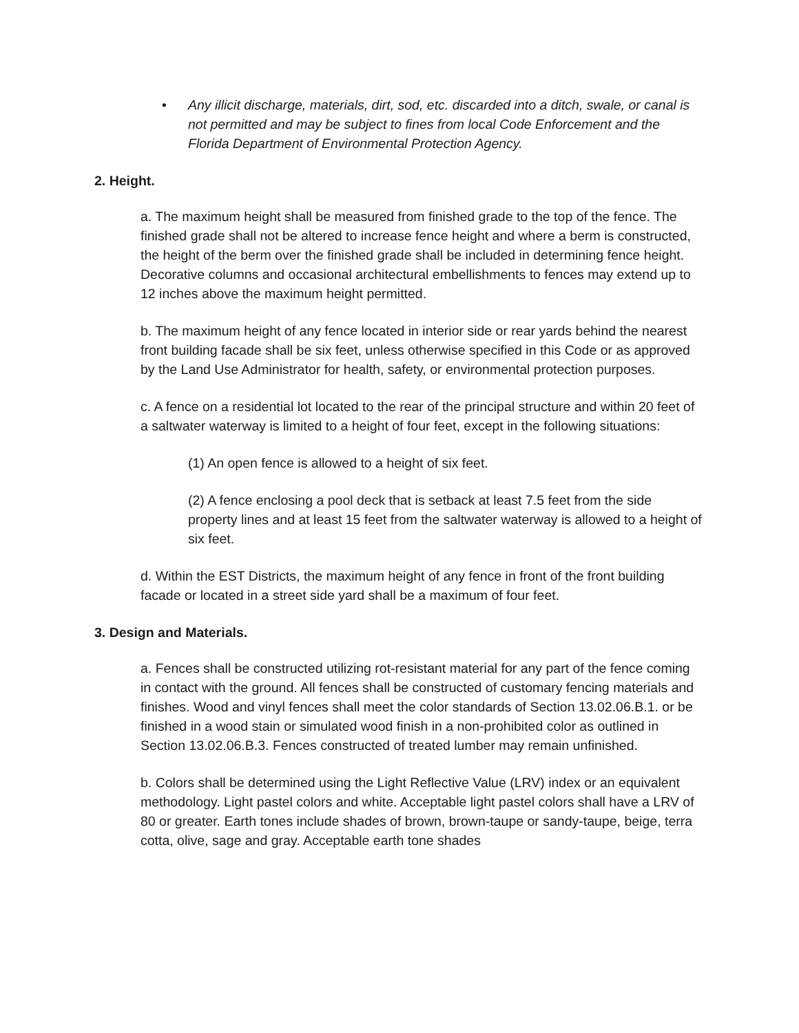• Any illicit discharge, materials, dirt, sod, etc. discarded into a ditch, swale, or canal is not permitted and may be subject to fines from local Code Enforcement and the Florida Department of Environmental Protection Agency.
2. Height.
a. The maximum height shall be measured from finished grade to the top of the fence. The finished grade shall not be altered to increase fence height and where a berm is constructed, the height of the berm over the finished grade shall be included in determining fence height. Decorative columns and occasional architectural embellishments to fences may extend up to 12 inches above the maximum height permitted.
b. The maximum height of any fence located in interior side or rear yards behind the nearest front building facade shall be six feet, unless otherwise specified in this Code or as approved by the Land Use Administrator for health, safety, or environmental protection purposes.
c. A fence on a residential lot located to the rear of the principal structure and within 20 feet of a saltwater waterway is limited to a height of four feet, except in the following situations:
(1) An open fence is allowed to a height of six feet.
(2) A fence enclosing a pool deck that is setback at least 7.5 feet from the side property lines and at least 15 feet from the saltwater waterway is allowed to a height of six feet.
d. Within the EST Districts, the maximum height of any fence in front of the front building facade or located in a street side yard shall be a maximum of four feet.
3. Design and Materials.
a. Fences shall be constructed utilizing rot-resistant material for any part of the fence coming in contact with the ground. All fences shall be constructed of customary fencing materials and finishes. Wood and vinyl fences shall meet the color standards of Section 13.02.06.B.1. or be finished in a wood stain or simulated wood finish in a non-prohibited color as outlined in Section 13.02.06.B.3. Fences constructed of treated lumber may remain unfinished.
b. Colors shall be determined using the Light Reflective Value (LRV) index or an equivalent methodology. Light pastel colors and white. Acceptable light pastel colors shall have a LRV of 80 or greater. Earth tones include shades of brown, brown-taupe or sandy-taupe, beige, terra cotta, olive, sage and gray. Acceptable earth tone shades